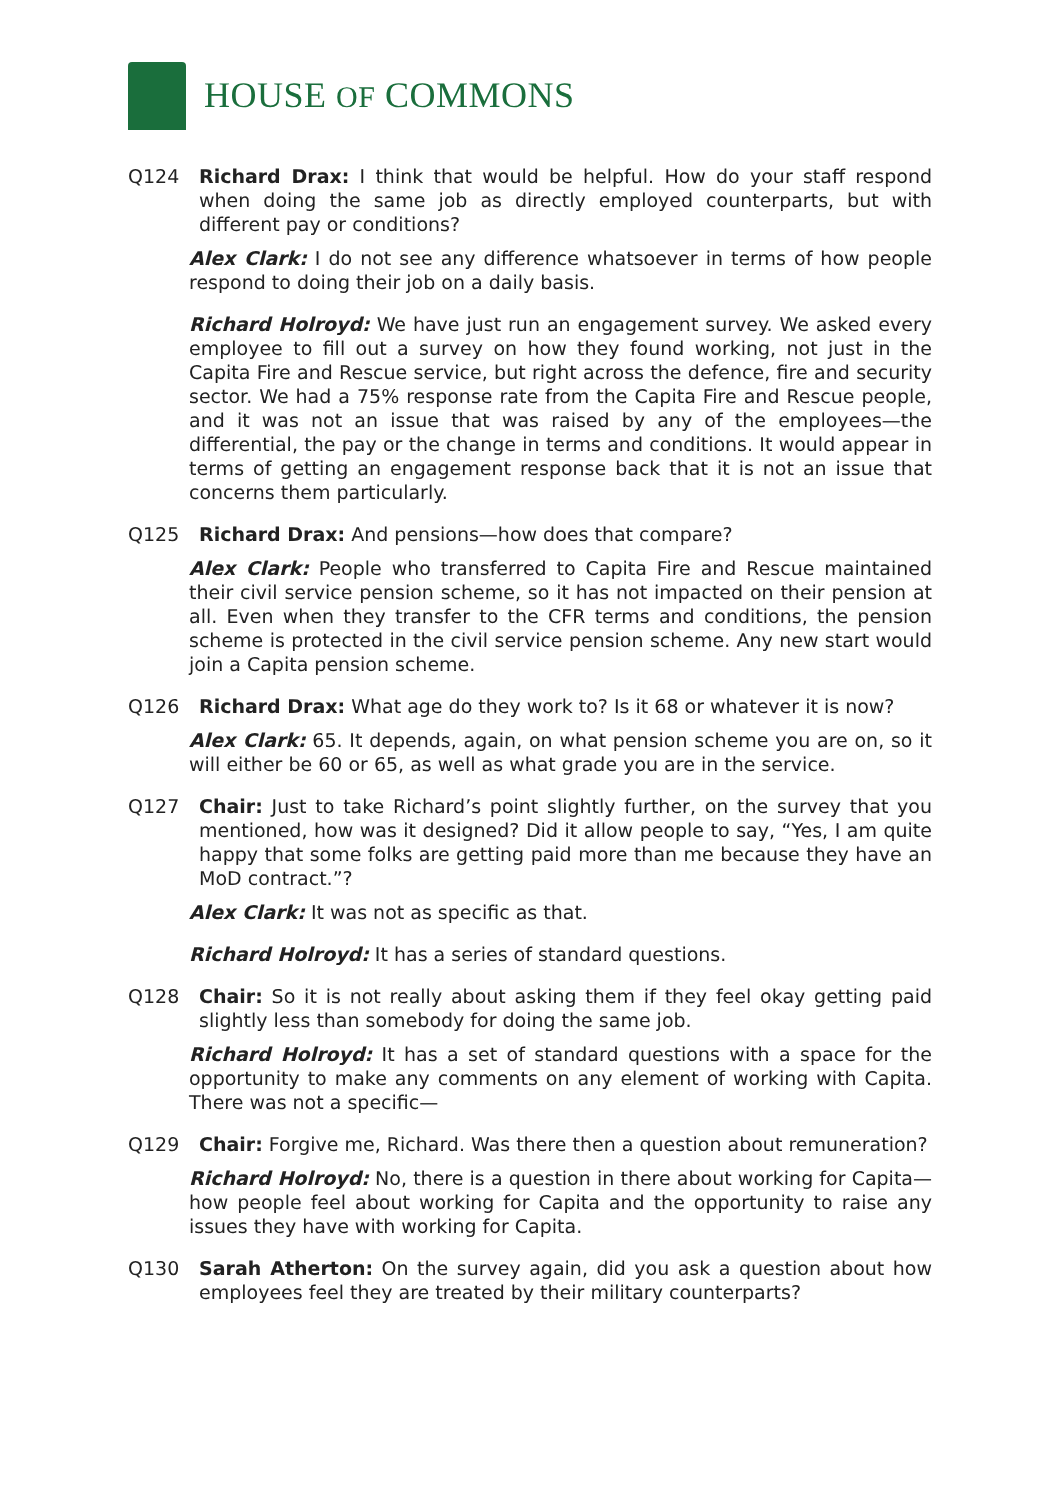HOUSE OF COMMONS
Q124 Richard Drax: I think that would be helpful. How do your staff respond when doing the same job as directly employed counterparts, but with different pay or conditions?
Alex Clark: I do not see any difference whatsoever in terms of how people respond to doing their job on a daily basis.
Richard Holroyd: We have just run an engagement survey. We asked every employee to fill out a survey on how they found working, not just in the Capita Fire and Rescue service, but right across the defence, fire and security sector. We had a 75% response rate from the Capita Fire and Rescue people, and it was not an issue that was raised by any of the employees—the differential, the pay or the change in terms and conditions. It would appear in terms of getting an engagement response back that it is not an issue that concerns them particularly.
Q125 Richard Drax: And pensions—how does that compare?
Alex Clark: People who transferred to Capita Fire and Rescue maintained their civil service pension scheme, so it has not impacted on their pension at all. Even when they transfer to the CFR terms and conditions, the pension scheme is protected in the civil service pension scheme. Any new start would join a Capita pension scheme.
Q126 Richard Drax: What age do they work to? Is it 68 or whatever it is now?
Alex Clark: 65. It depends, again, on what pension scheme you are on, so it will either be 60 or 65, as well as what grade you are in the service.
Q127 Chair: Just to take Richard’s point slightly further, on the survey that you mentioned, how was it designed? Did it allow people to say, “Yes, I am quite happy that some folks are getting paid more than me because they have an MoD contract.”?
Alex Clark: It was not as specific as that.
Richard Holroyd: It has a series of standard questions.
Q128 Chair: So it is not really about asking them if they feel okay getting paid slightly less than somebody for doing the same job.
Richard Holroyd: It has a set of standard questions with a space for the opportunity to make any comments on any element of working with Capita. There was not a specific—
Q129 Chair: Forgive me, Richard. Was there then a question about remuneration?
Richard Holroyd: No, there is a question in there about working for Capita—how people feel about working for Capita and the opportunity to raise any issues they have with working for Capita.
Q130 Sarah Atherton: On the survey again, did you ask a question about how employees feel they are treated by their military counterparts?